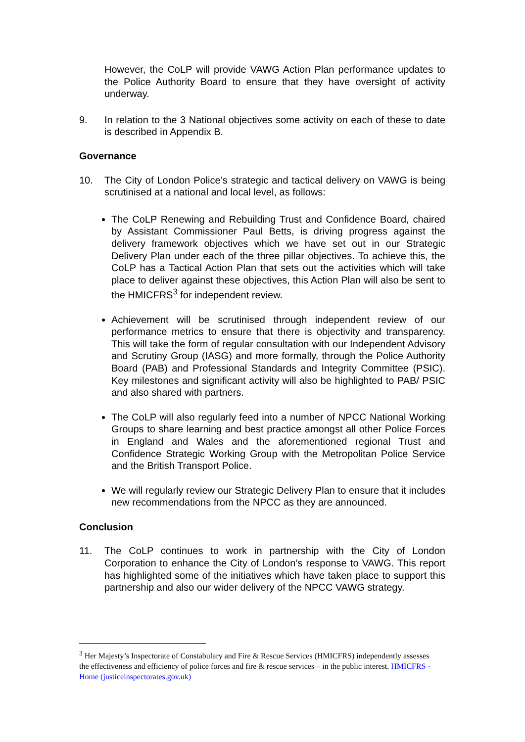However, the CoLP will provide VAWG Action Plan performance updates to the Police Authority Board to ensure that they have oversight of activity underway.
9. In relation to the 3 National objectives some activity on each of these to date is described in Appendix B.
Governance
10. The City of London Police’s strategic and tactical delivery on VAWG is being scrutinised at a national and local level, as follows:
The CoLP Renewing and Rebuilding Trust and Confidence Board, chaired by Assistant Commissioner Paul Betts, is driving progress against the delivery framework objectives which we have set out in our Strategic Delivery Plan under each of the three pillar objectives. To achieve this, the CoLP has a Tactical Action Plan that sets out the activities which will take place to deliver against these objectives, this Action Plan will also be sent to the HMICFRS<sup>3</sup> for independent review.
Achievement will be scrutinised through independent review of our performance metrics to ensure that there is objectivity and transparency. This will take the form of regular consultation with our Independent Advisory and Scrutiny Group (IASG) and more formally, through the Police Authority Board (PAB) and Professional Standards and Integrity Committee (PSIC). Key milestones and significant activity will also be highlighted to PAB/ PSIC and also shared with partners.
The CoLP will also regularly feed into a number of NPCC National Working Groups to share learning and best practice amongst all other Police Forces in England and Wales and the aforementioned regional Trust and Confidence Strategic Working Group with the Metropolitan Police Service and the British Transport Police.
We will regularly review our Strategic Delivery Plan to ensure that it includes new recommendations from the NPCC as they are announced.
Conclusion
11. The CoLP continues to work in partnership with the City of London Corporation to enhance the City of London’s response to VAWG. This report has highlighted some of the initiatives which have taken place to support this partnership and also our wider delivery of the NPCC VAWG strategy.
<sup>3</sup> Her Majesty’s Inspectorate of Constabulary and Fire & Rescue Services (HMICFRS) independently assesses the effectiveness and efficiency of police forces and fire & rescue services – in the public interest. HMICFRS - Home (justiceinspectorates.gov.uk)